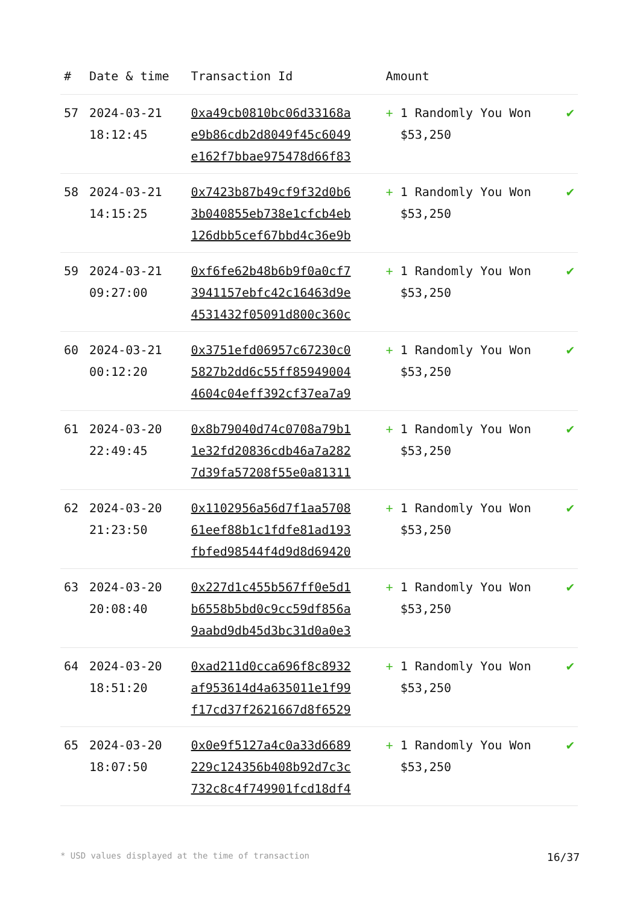| # | Date & time | Transaction Id | Amount | |
| --- | --- | --- | --- | --- |
| 57 | 2024-03-21 18:12:45 | 0xa49cb0810bc06d33168a e9b86cdb2d8049f45c6049 e162f7bbae975478d66f83 | + 1 Randomly You Won $53,250 | ✔ |
| 58 | 2024-03-21 14:15:25 | 0x7423b87b49cf9f32d0b6 3b040855eb738e1cfcb4eb 126dbb5cef67bbd4c36e9b | + 1 Randomly You Won $53,250 | ✔ |
| 59 | 2024-03-21 09:27:00 | 0xf6fe62b48b6b9f0a0cf7 3941157ebfc42c16463d9e 4531432f05091d800c360c | + 1 Randomly You Won $53,250 | ✔ |
| 60 | 2024-03-21 00:12:20 | 0x3751efd06957c67230c0 5827b2dd6c55ff85949004 4604c04eff392cf37ea7a9 | + 1 Randomly You Won $53,250 | ✔ |
| 61 | 2024-03-20 22:49:45 | 0x8b79040d74c0708a79b1 1e32fd20836cdb46a7a282 7d39fa57208f55e0a81311 | + 1 Randomly You Won $53,250 | ✔ |
| 62 | 2024-03-20 21:23:50 | 0x1102956a56d7f1aa5708 61eef88b1c1fdfe81ad193 fbfed98544f4d9d8d69420 | + 1 Randomly You Won $53,250 | ✔ |
| 63 | 2024-03-20 20:08:40 | 0x227d1c455b567ff0e5d1 b6558b5bd0c9cc59df856a 9aabd9db45d3bc31d0a0e3 | + 1 Randomly You Won $53,250 | ✔ |
| 64 | 2024-03-20 18:51:20 | 0xad211d0cca696f8c8932 af953614d4a635011e1f99 f17cd37f2621667d8f6529 | + 1 Randomly You Won $53,250 | ✔ |
| 65 | 2024-03-20 18:07:50 | 0x0e9f5127a4c0a33d6689 229c124356b408b92d7c3c 732c8c4f749901fcd18df4 | + 1 Randomly You Won $53,250 | ✔ |
* USD values displayed at the time of transaction 16/37